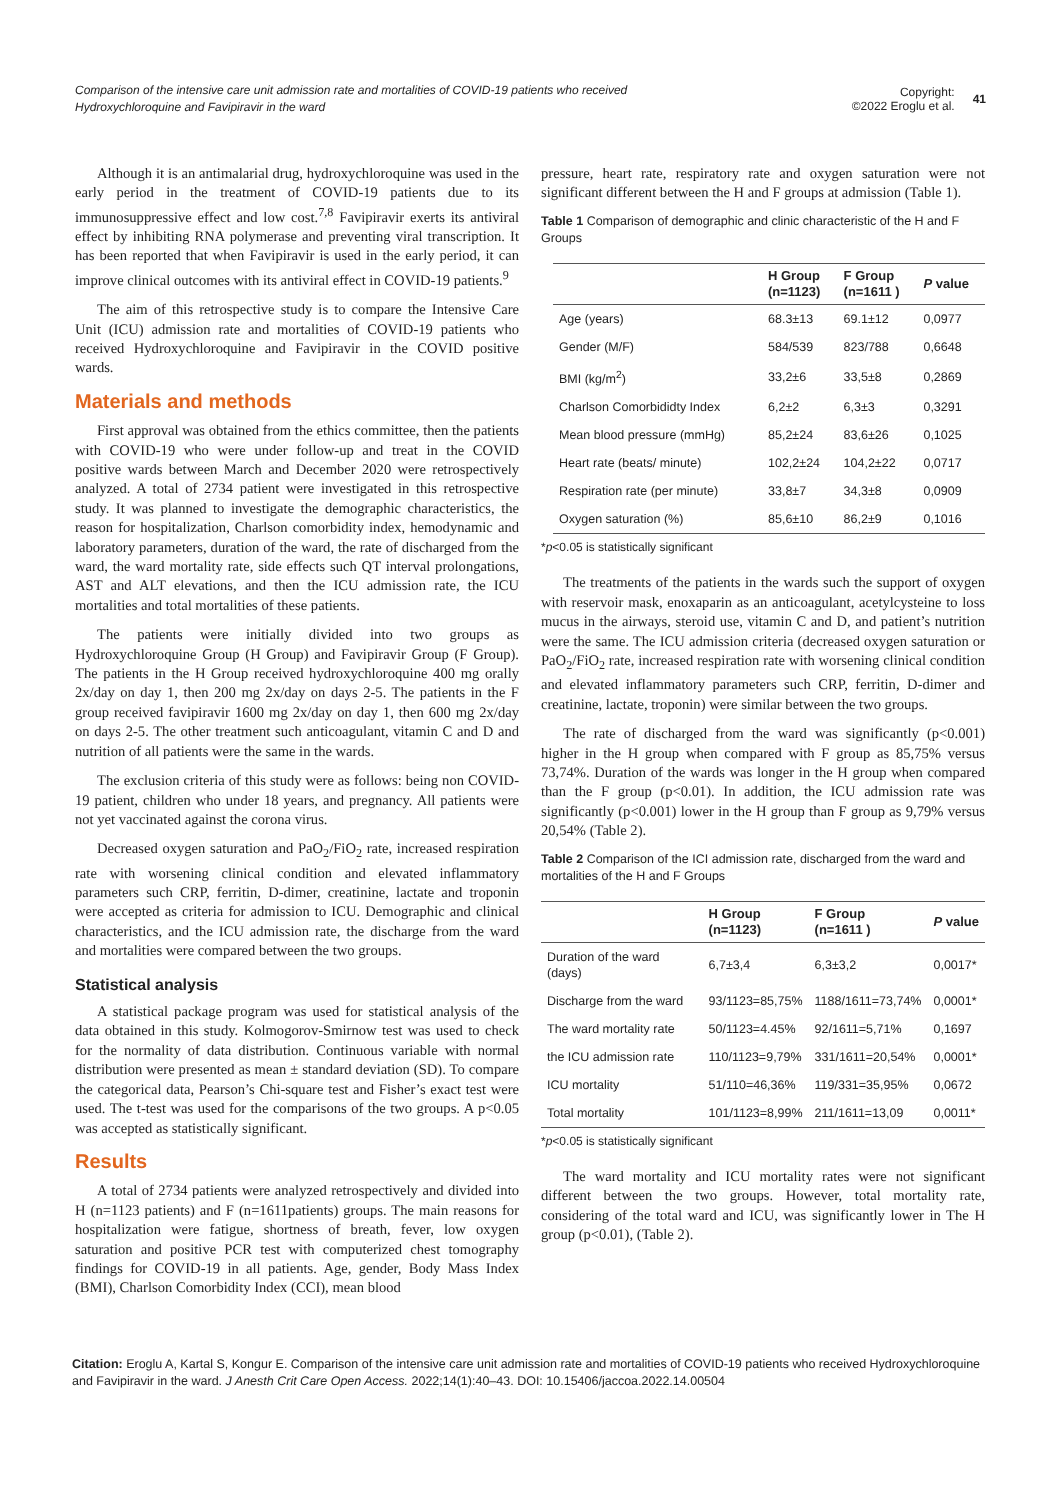Comparison of the intensive care unit admission rate and mortalities of COVID-19 patients who received Hydroxychloroquine and Favipiravir in the ward
Copyright:
©2022 Eroglu et al. 41
Although it is an antimalarial drug, hydroxychloroquine was used in the early period in the treatment of COVID-19 patients due to its immunosuppressive effect and low cost.<sup>7,8</sup> Favipiravir exerts its antiviral effect by inhibiting RNA polymerase and preventing viral transcription. It has been reported that when Favipiravir is used in the early period, it can improve clinical outcomes with its antiviral effect in COVID-19 patients.<sup>9</sup>
The aim of this retrospective study is to compare the Intensive Care Unit (ICU) admission rate and mortalities of COVID-19 patients who received Hydroxychloroquine and Favipiravir in the COVID positive wards.
Materials and methods
First approval was obtained from the ethics committee, then the patients with COVID-19 who were under follow-up and treat in the COVID positive wards between March and December 2020 were retrospectively analyzed. A total of 2734 patient were investigated in this retrospective study. It was planned to investigate the demographic characteristics, the reason for hospitalization, Charlson comorbidity index, hemodynamic and laboratory parameters, duration of the ward, the rate of discharged from the ward, the ward mortality rate, side effects such QT interval prolongations, AST and ALT elevations, and then the ICU admission rate, the ICU mortalities and total mortalities of these patients.
The patients were initially divided into two groups as Hydroxychloroquine Group (H Group) and Favipiravir Group (F Group). The patients in the H Group received hydroxychloroquine 400 mg orally 2x/day on day 1, then 200 mg 2x/day on days 2-5. The patients in the F group received favipiravir 1600 mg 2x/day on day 1, then 600 mg 2x/day on days 2-5. The other treatment such anticoagulant, vitamin C and D and nutrition of all patients were the same in the wards.
The exclusion criteria of this study were as follows: being non COVID-19 patient, children who under 18 years, and pregnancy. All patients were not yet vaccinated against the corona virus.
Decreased oxygen saturation and PaO<sub>2</sub>/FiO<sub>2</sub> rate, increased respiration rate with worsening clinical condition and elevated inflammatory parameters such CRP, ferritin, D-dimer, creatinine, lactate and troponin were accepted as criteria for admission to ICU. Demographic and clinical characteristics, and the ICU admission rate, the discharge from the ward and mortalities were compared between the two groups.
Statistical analysis
A statistical package program was used for statistical analysis of the data obtained in this study. Kolmogorov-Smirnow test was used to check for the normality of data distribution. Continuous variable with normal distribution were presented as mean ± standard deviation (SD). To compare the categorical data, Pearson’s Chi-square test and Fisher’s exact test were used. The t-test was used for the comparisons of the two groups. A p<0.05 was accepted as statistically significant.
Results
A total of 2734 patients were analyzed retrospectively and divided into H (n=1123 patients) and F (n=1611patients) groups. The main reasons for hospitalization were fatigue, shortness of breath, fever, low oxygen saturation and positive PCR test with computerized chest tomography findings for COVID-19 in all patients. Age, gender, Body Mass Index (BMI), Charlson Comorbidity Index (CCI), mean blood
pressure, heart rate, respiratory rate and oxygen saturation were not significant different between the H and F groups at admission (Table 1).
Table 1 Comparison of demographic and clinic characteristic of the H and F Groups
| | H Group (n=1123) | F Group (n=1611 ) | P value |
| --- | --- | --- | --- |
| Age (years) | 68.3±13 | 69.1±12 | 0,0977 |
| Gender (M/F) | 584/539 | 823/788 | 0,6648 |
| BMI (kg/m<sup>2</sup>) | 33,2±6 | 33,5±8 | 0,2869 |
| Charlson Comorbididty Index | 6,2±2 | 6,3±3 | 0,3291 |
| Mean blood pressure (mmHg) | 85,2±24 | 83,6±26 | 0,1025 |
| Heart rate (beats/ minute) | 102,2±24 | 104,2±22 | 0,0717 |
| Respiration rate (per minute) | 33,8±7 | 34,3±8 | 0,0909 |
| Oxygen saturation (%) | 85,6±10 | 86,2±9 | 0,1016 |
*p<0.05 is statistically significant
The treatments of the patients in the wards such the support of oxygen with reservoir mask, enoxaparin as an anticoagulant, acetylcysteine to loss mucus in the airways, steroid use, vitamin C and D, and patient’s nutrition were the same. The ICU admission criteria (decreased oxygen saturation or PaO<sub>2</sub>/FiO<sub>2</sub> rate, increased respiration rate with worsening clinical condition and elevated inflammatory parameters such CRP, ferritin, D-dimer and creatinine, lactate, troponin) were similar between the two groups.
The rate of discharged from the ward was significantly (p<0.001) higher in the H group when compared with F group as 85,75% versus 73,74%. Duration of the wards was longer in the H group when compared than the F group (p<0.01). In addition, the ICU admission rate was significantly (p<0.001) lower in the H group than F group as 9,79% versus 20,54% (Table 2).
Table 2 Comparison of the ICI admission rate, discharged from the ward and mortalities of the H and F Groups
| | H Group (n=1123) | F Group (n=1611 ) | P value |
| --- | --- | --- | --- |
| Duration of the ward (days) | 6,7±3,4 | 6,3±3,2 | 0,0017* |
| Discharge from the ward | 93/1123=85,75% | 1188/1611=73,74% | 0,0001* |
| The ward mortality rate | 50/1123=4.45% | 92/1611=5,71% | 0,1697 |
| the ICU admission rate | 110/1123=9,79% | 331/1611=20,54% | 0,0001* |
| ICU mortality | 51/110=46,36% | 119/331=35,95% | 0,0672 |
| Total mortality | 101/1123=8,99% | 211/1611=13,09 | 0,0011* |
*p<0.05 is statistically significant
The ward mortality and ICU mortality rates were not significant different between the two groups. However, total mortality rate, considering of the total ward and ICU, was significantly lower in The H group (p<0.01), (Table 2).
Citation: Eroglu A, Kartal S, Kongur E. Comparison of the intensive care unit admission rate and mortalities of COVID-19 patients who received Hydroxychloroquine and Favipiravir in the ward. J Anesth Crit Care Open Access. 2022;14(1):40‒43. DOI: 10.15406/jaccoa.2022.14.00504